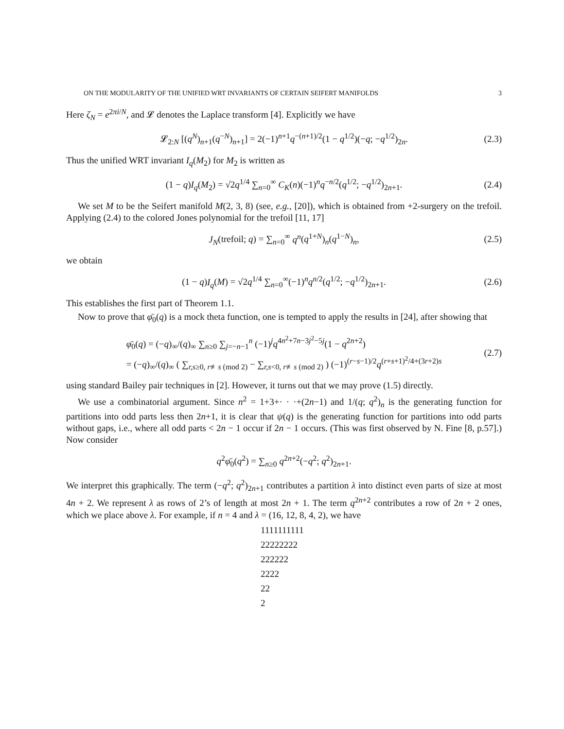ON THE MODULARITY OF THE UNIFIED WRT INVARIANTS OF CERTAIN SEIFERT MANIFOLDS 3
Here ζ<sub>N</sub> = e<sup>2πi/N</sup>, and 𝓛 denotes the Laplace transform [4]. Explicitly we have
𝓛<sub>2:N</sub> [(q<sup>N</sup>)<sub>n+1</sub>(q<sup>−N</sup>)<sub>n+1</sub>] = 2(−1)<sup>n+1</sup>q<sup>−(n+1)/2</sup>(1 − q<sup>1/2</sup>)(−q; −q<sup>1/2</sup>)<sub>2n</sub>. (2.3)
Thus the unified WRT invariant I<sub>q</sub>(M<sub>2</sub>) for M<sub>2</sub> is written as
(1 − q)I<sub>q</sub>(M<sub>2</sub>) = √2q<sup>1/4</sup> ∑<sub>n=0</sub><sup>∞</sup> C<sub>K</sub>(n)(−1)<sup>n</sup>q<sup>−n/2</sup>(q<sup>1/2</sup>; −q<sup>1/2</sup>)<sub>2n+1</sub>. (2.4)
We set M to be the Seifert manifold M(2, 3, 8) (see, e.g., [20]), which is obtained from +2-surgery on the trefoil. Applying (2.4) to the colored Jones polynomial for the trefoil [11, 17]
J<sub>N</sub>(trefoil; q) = ∑<sub>n=0</sub><sup>∞</sup> q<sup>n</sup>(q<sup>1+N</sup>)<sub>n</sub>(q<sup>1−N</sup>)<sub>n</sub>, (2.5)
we obtain
(1 − q)I<sub>q</sub>(M) = √2q<sup>1/4</sup> ∑<sub>n=0</sub><sup>∞</sup>(−1)<sup>n</sup>q<sup>n/2</sup>(q<sup>1/2</sup>; −q<sup>1/2</sup>)<sub>2n+1</sub>. (2.6)
This establishes the first part of Theorem 1.1.
Now to prove that φ̄<sub>0</sub>(q) is a mock theta function, one is tempted to apply the results in [24], after showing that
φ̄<sub>0</sub>(q) = (−q)<sub>∞</sub>/(q)<sub>∞</sub> ∑<sub>n≥0</sub> ∑<sub>j=−n−1</sub><sup>n</sup> (−1)<sup>j</sup>q<sup>4n<sup>2</sup>+7n−3j<sup>2</sup>−5j</sup>(1 − q<sup>2n+2</sup>)
= (−q)<sub>∞</sub>/(q)<sub>∞</sub> ( ∑<sub>r,s≥0, r≢s (mod 2)</sub> − ∑<sub>r,s<0, r≢s (mod 2)</sub> ) (−1)<sup>(r−s−1)/2</sup>q<sup>(r+s+1)<sup>2</sup>/4+(3r+2)s</sup> (2.7)
using standard Bailey pair techniques in [2]. However, it turns out that we may prove (1.5) directly.
We use a combinatorial argument. Since n<sup>2</sup> = 1+3+· · ·+(2n−1) and 1/(q; q<sup>2</sup>)<sub>n</sub> is the generating function for partitions into odd parts less then 2n+1, it is clear that ψ(q) is the generating function for partitions into odd parts without gaps, i.e., where all odd parts < 2n − 1 occur if 2n − 1 occurs. (This was first observed by N. Fine [8, p.57].) Now consider
q<sup>2</sup>φ̄<sub>0</sub>(q<sup>2</sup>) = ∑<sub>n≥0</sub> q<sup>2n+2</sup>(−q<sup>2</sup>; q<sup>2</sup>)<sub>2n+1</sub>.
We interpret this graphically. The term (−q<sup>2</sup>; q<sup>2</sup>)<sub>2n+1</sub> contributes a partition λ into distinct even parts of size at most 4n + 2. We represent λ as rows of 2’s of length at most 2n + 1. The term q<sup>2n+2</sup> contributes a row of 2n + 2 ones, which we place above λ. For example, if n = 4 and λ = (16, 12, 8, 4, 2), we have
1111111111
22222222
222222
2222
22
2